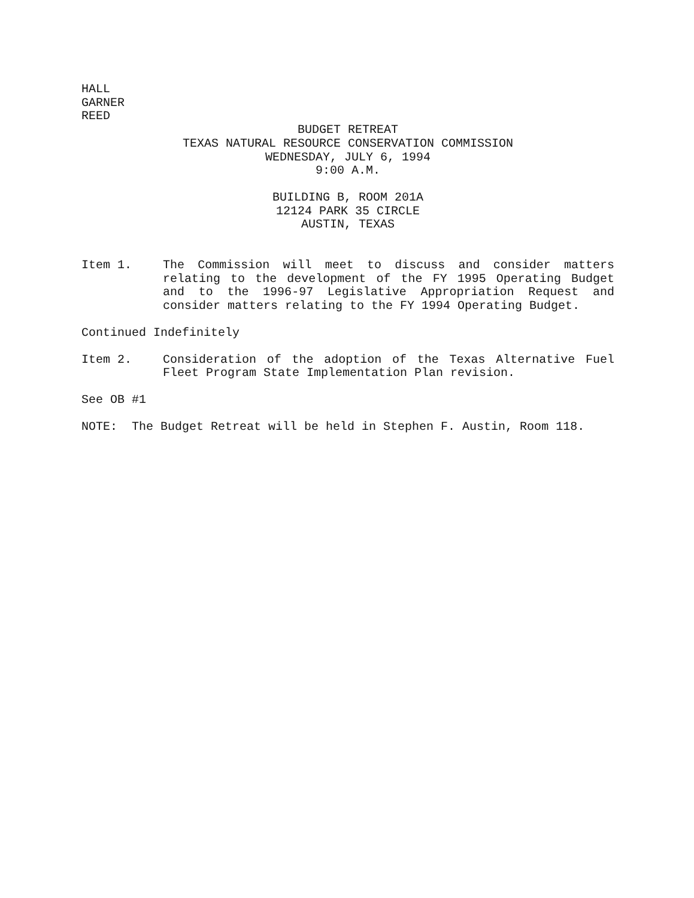HALL
GARNER
REED
BUDGET RETREAT
TEXAS NATURAL RESOURCE CONSERVATION COMMISSION
WEDNESDAY, JULY 6, 1994
9:00 A.M.
BUILDING B, ROOM 201A
12124 PARK 35 CIRCLE
AUSTIN, TEXAS
Item 1. The Commission will meet to discuss and consider matters relating to the development of the FY 1995 Operating Budget and to the 1996-97 Legislative Appropriation Request and consider matters relating to the FY 1994 Operating Budget.
Continued Indefinitely
Item 2. Consideration of the adoption of the Texas Alternative Fuel Fleet Program State Implementation Plan revision.
See OB #1
NOTE: The Budget Retreat will be held in Stephen F. Austin, Room 118.